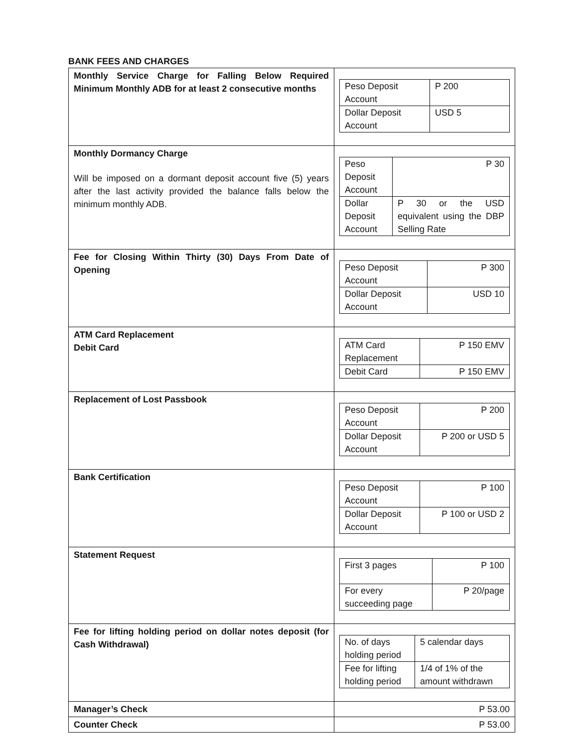BANK FEES AND CHARGES
| Monthly Service Charge for Falling Below Required Minimum Monthly ADB for at least 2 consecutive months | / Peso Deposit Account / P 200 / / Dollar Deposit Account / USD 5 / |
| Monthly Dormancy Charge Will be imposed on a dormant deposit account five (5) years after the last activity provided the balance falls below the minimum monthly ADB. | / Peso Deposit Account / P 30 / / Dollar Deposit Account / P 30 or the USD equivalent using the DBP Selling Rate / |
| Fee for Closing Within Thirty (30) Days From Date of Opening | / Peso Deposit Account / P 300 / / Dollar Deposit Account / USD 10 / |
| ATM Card Replacement Debit Card | / ATM Card Replacement / P 150 EMV / / Debit Card / P 150 EMV / |
| Replacement of Lost Passbook | / Peso Deposit Account / P 200 / / Dollar Deposit Account / P 200 or USD 5 / |
| Bank Certification | / Peso Deposit Account / P 100 / / Dollar Deposit Account / P 100 or USD 2 / |
| Statement Request | / First 3 pages / P 100 / / For every succeeding page / P 20/page / |
| Fee for lifting holding period on dollar notes deposit (for Cash Withdrawal) | / No. of days holding period / 5 calendar days / / Fee for lifting holding period / 1/4 of 1% of the amount withdrawn / |
| Manager’s Check | P 53.00 |
| Counter Check | P 53.00 |